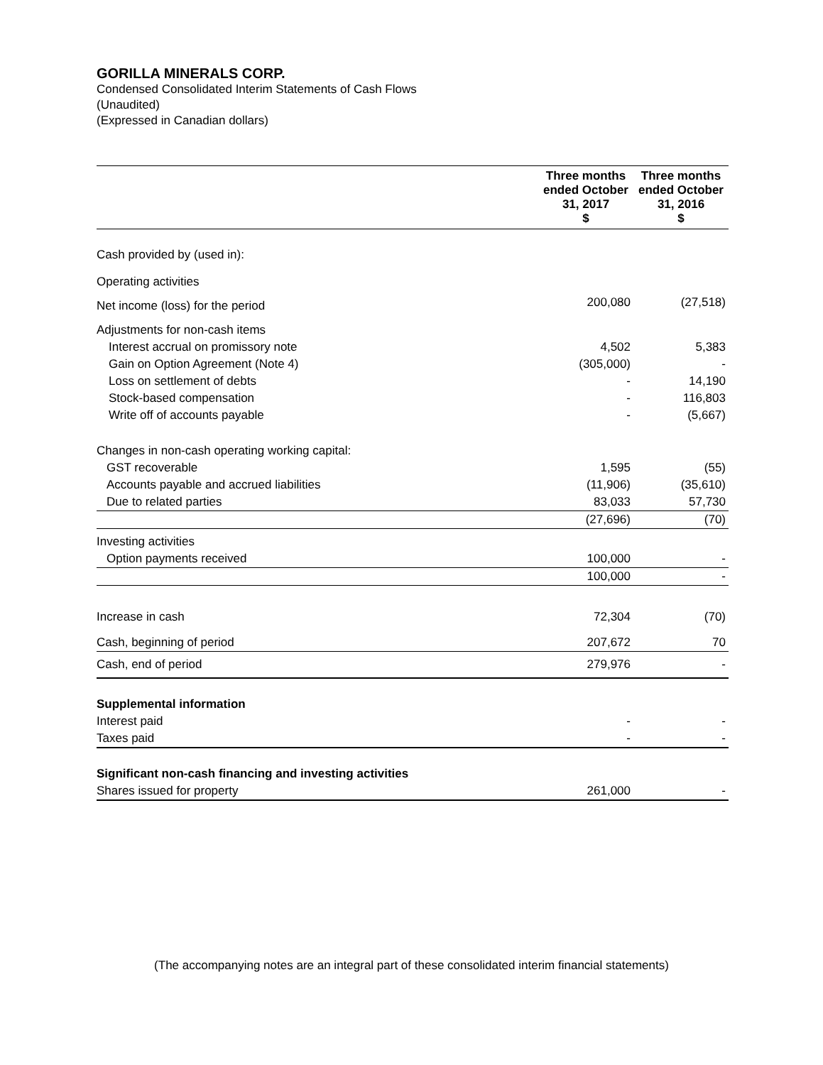GORILLA MINERALS CORP.
Condensed Consolidated Interim Statements of Cash Flows
(Unaudited)
(Expressed in Canadian dollars)
| | Three months ended October 31, 2017 $ | Three months ended October 31, 2016 $ |
| --- | --- | --- |
| Cash provided by (used in): | | |
| Operating activities | | |
| Net income (loss) for the period | 200,080 | (27,518) |
| Adjustments for non-cash items | | |
| Interest accrual on promissory note | 4,502 | 5,383 |
| Gain on Option Agreement (Note 4) | (305,000) | - |
| Loss on settlement of debts | - | 14,190 |
| Stock-based compensation | - | 116,803 |
| Write off of accounts payable | - | (5,667) |
| Changes in non-cash operating working capital: | | |
| GST recoverable | 1,595 | (55) |
| Accounts payable and accrued liabilities | (11,906) | (35,610) |
| Due to related parties | 83,033 | 57,730 |
| | (27,696) | (70) |
| Investing activities | | |
| Option payments received | 100,000 | - |
| | 100,000 | - |
| Increase in cash | 72,304 | (70) |
| Cash, beginning of period | 207,672 | 70 |
| Cash, end of period | 279,976 | - |
| Supplemental information | | |
| Interest paid | - | - |
| Taxes paid | - | - |
| Significant non-cash financing and investing activities | | |
| Shares issued for property | 261,000 | - |
(The accompanying notes are an integral part of these consolidated interim financial statements)